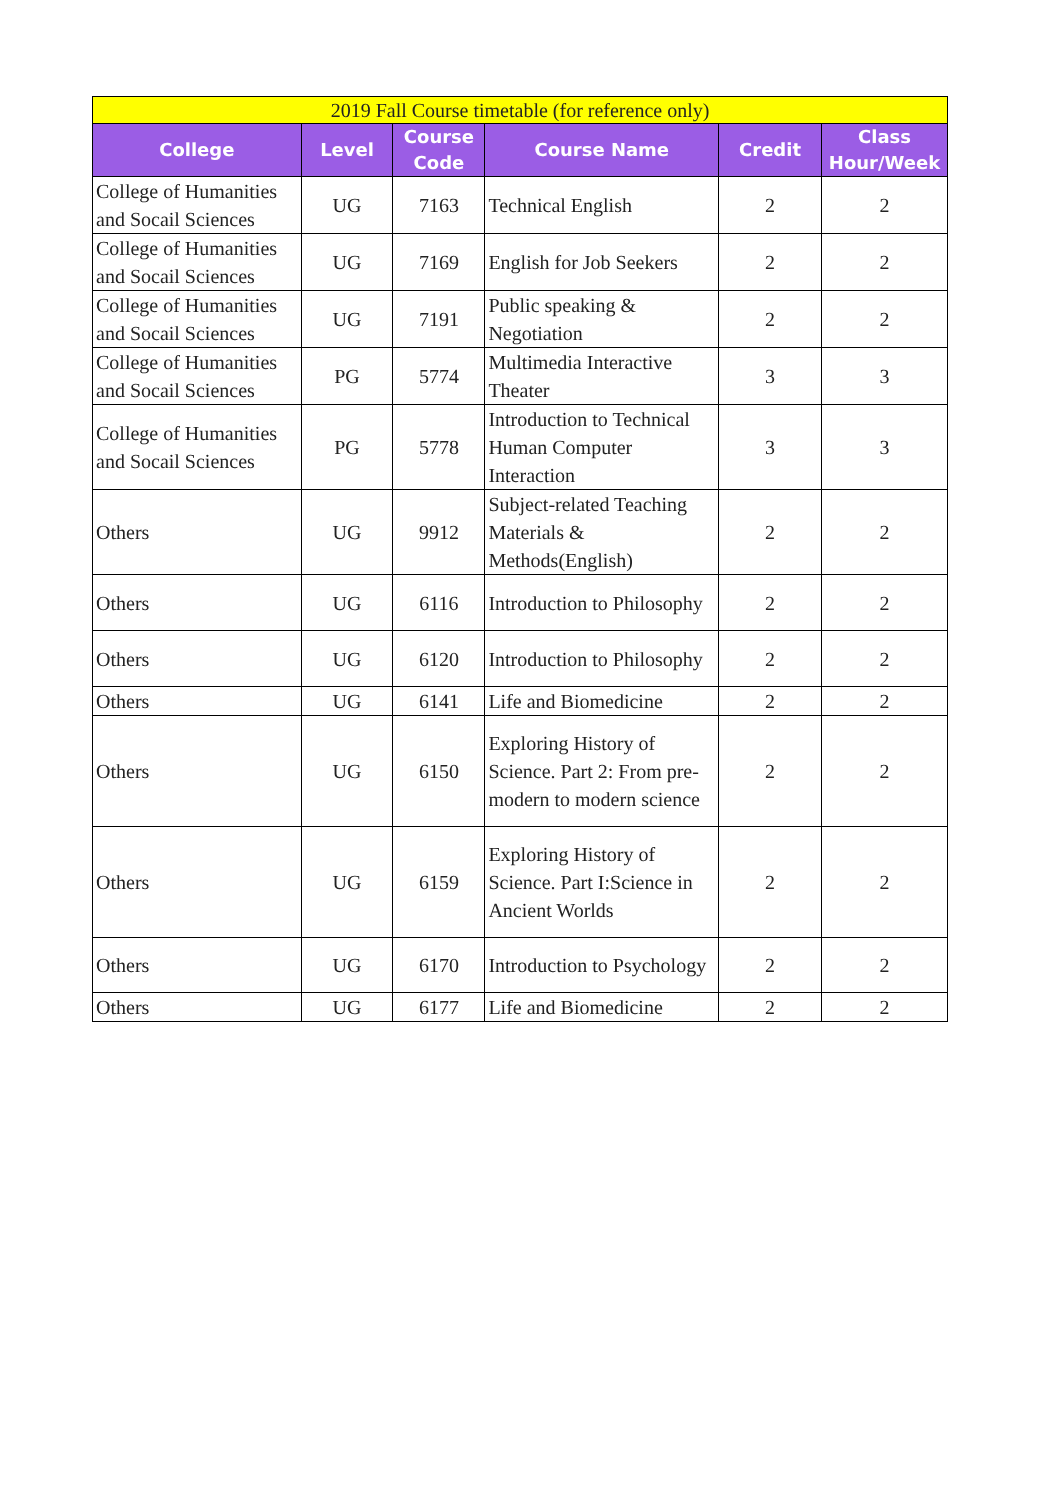| 2019 Fall Course timetable (for reference only) | | | | | |
| --- | --- | --- | --- | --- | --- |
| College | Level | Course Code | Course Name | Credit | Class Hour/Week |
| College of Humanities and Socail Sciences | UG | 7163 | Technical English | 2 | 2 |
| College of Humanities and Socail Sciences | UG | 7169 | English for Job Seekers | 2 | 2 |
| College of Humanities and Socail Sciences | UG | 7191 | Public speaking & Negotiation | 2 | 2 |
| College of Humanities and Socail Sciences | PG | 5774 | Multimedia Interactive Theater | 3 | 3 |
| College of Humanities and Socail Sciences | PG | 5778 | Introduction to Technical Human Computer Interaction | 3 | 3 |
| Others | UG | 9912 | Subject-related Teaching Materials & Methods(English) | 2 | 2 |
| Others | UG | 6116 | Introduction to Philosophy | 2 | 2 |
| Others | UG | 6120 | Introduction to Philosophy | 2 | 2 |
| Others | UG | 6141 | Life and Biomedicine | 2 | 2 |
| Others | UG | 6150 | Exploring History of Science. Part 2: From pre-modern to modern science | 2 | 2 |
| Others | UG | 6159 | Exploring History of Science. Part I:Science in Ancient Worlds | 2 | 2 |
| Others | UG | 6170 | Introduction to Psychology | 2 | 2 |
| Others | UG | 6177 | Life and Biomedicine | 2 | 2 |